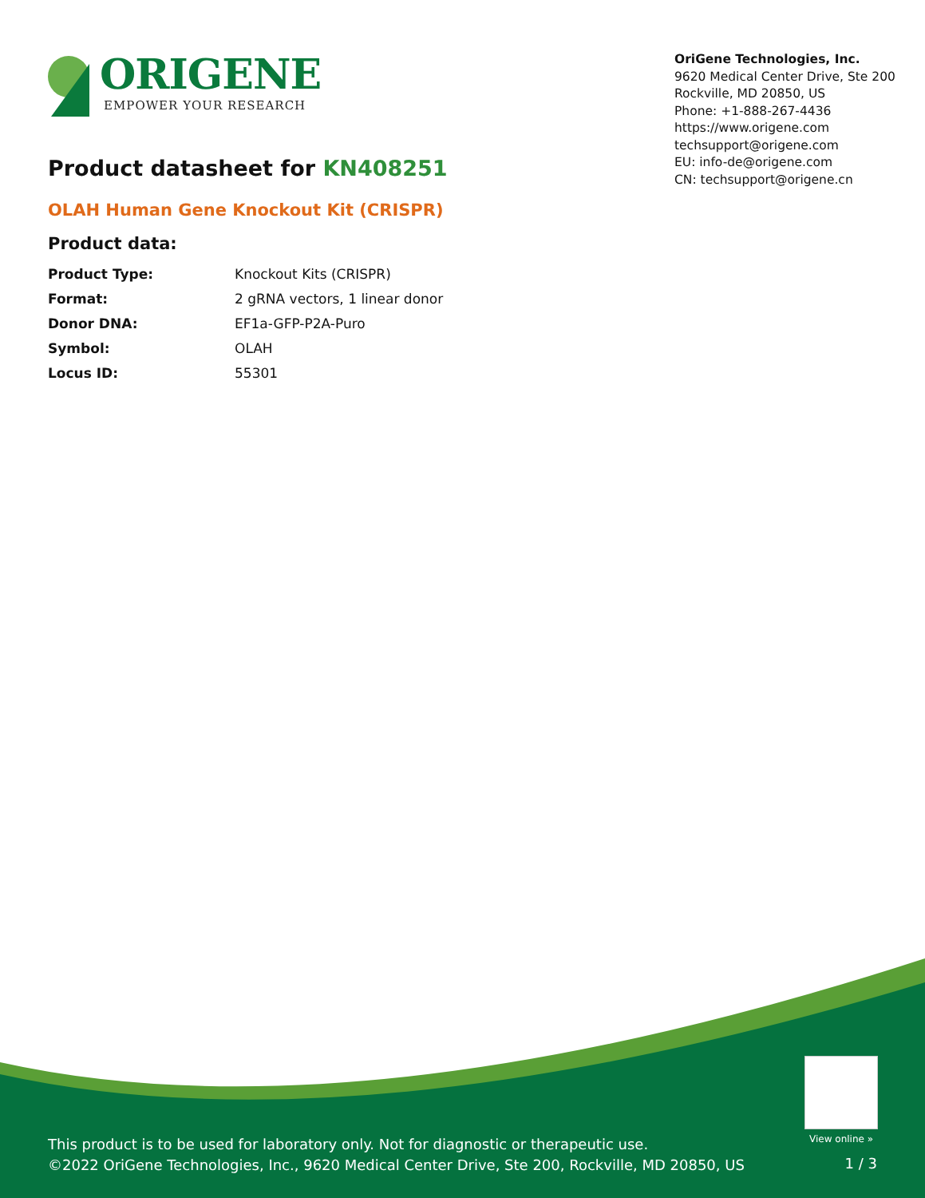ORIGENE
EMPOWER YOUR RESEARCH
OriGene Technologies, Inc.
9620 Medical Center Drive, Ste 200
Rockville, MD 20850, US
Phone: +1-888-267-4436
https://www.origene.com
techsupport@origene.com
EU: info-de@origene.com
CN: techsupport@origene.cn
Product datasheet for KN408251
OLAH Human Gene Knockout Kit (CRISPR)
Product data:
| Product Type: | Knockout Kits (CRISPR) |
| Format: | 2 gRNA vectors, 1 linear donor |
| Donor DNA: | EF1a-GFP-P2A-Puro |
| Symbol: | OLAH |
| Locus ID: | 55301 |
View online »
This product is to be used for laboratory only. Not for diagnostic or therapeutic use.
©2022 OriGene Technologies, Inc., 9620 Medical Center Drive, Ste 200, Rockville, MD 20850, US
1 / 3